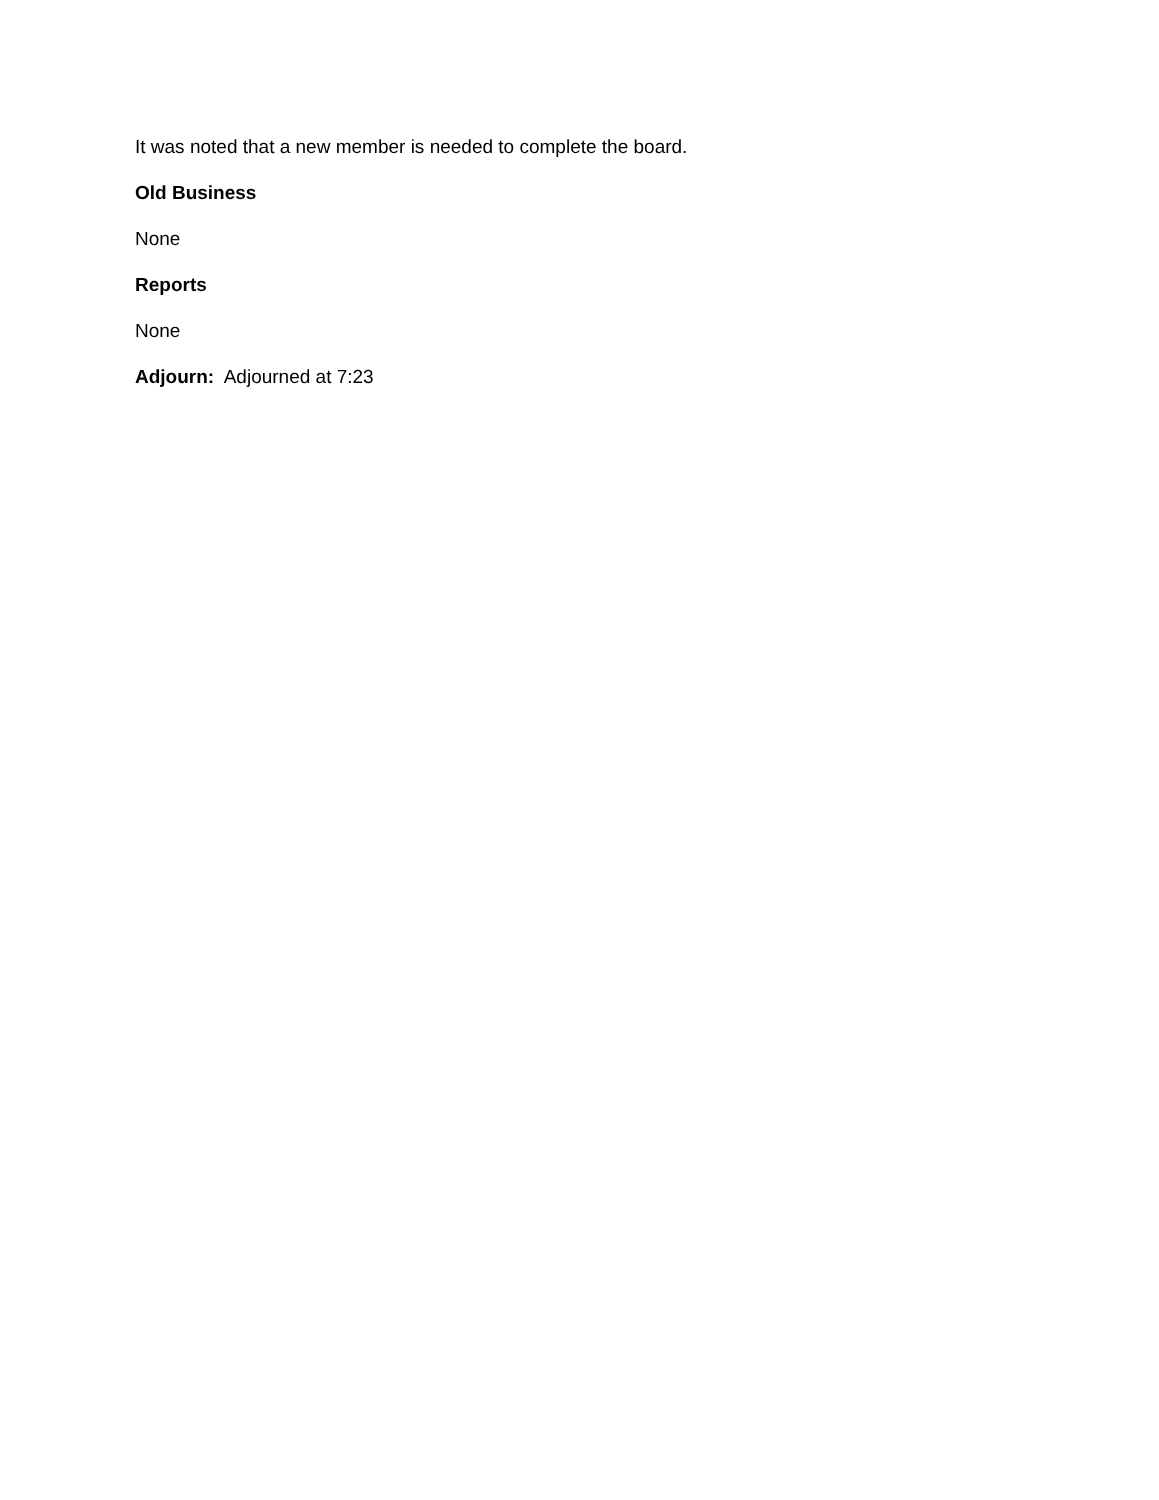It was noted that a new member is needed to complete the board.
Old Business
None
Reports
None
Adjourn: Adjourned at 7:23